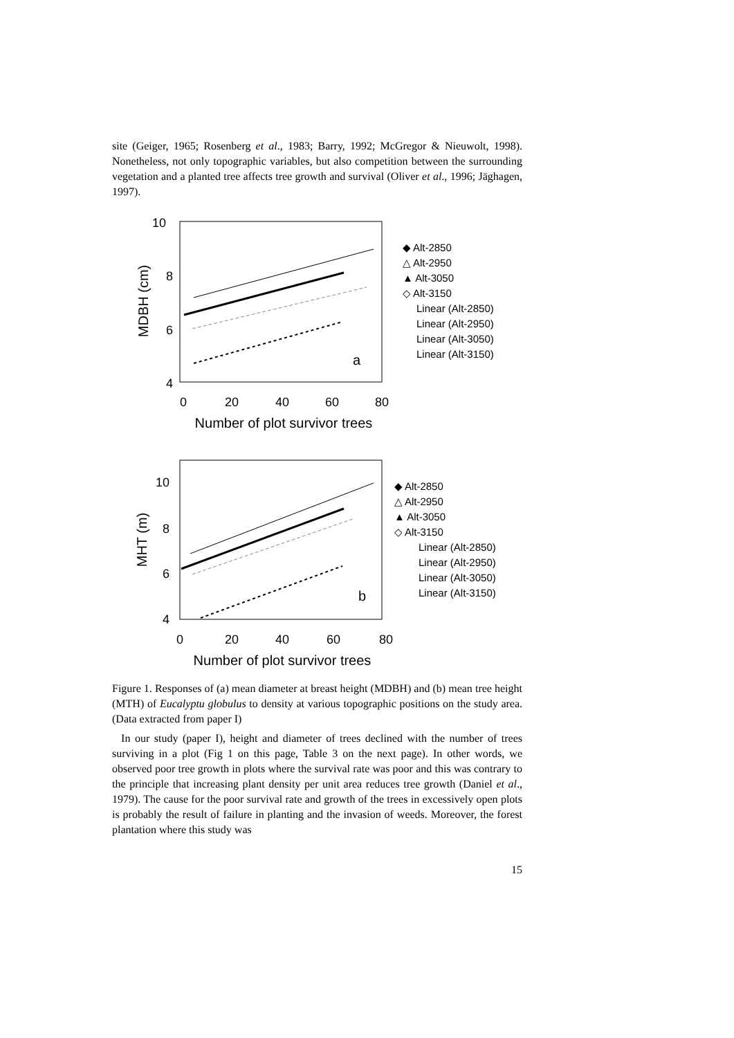site (Geiger, 1965; Rosenberg et al., 1983; Barry, 1992; McGregor & Nieuwolt, 1998). Nonetheless, not only topographic variables, but also competition between the surrounding vegetation and a planted tree affects tree growth and survival (Oliver et al., 1996; Jäghagen, 1997).
10
8
6
4
0
20
40
60
80
Number of plot survivor trees
MDBH (cm)
a
◆ Alt-2850
△ Alt-2950
▲ Alt-3050
◇ Alt-3150
Linear (Alt-2850)
Linear (Alt-2950)
Linear (Alt-3050)
Linear (Alt-3150)
10
8
6
4
0
20
40
60
80
Number of plot survivor trees
MHT (m)
b
◆ Alt-2850
△ Alt-2950
▲ Alt-3050
◇ Alt-3150
Linear (Alt-2850)
Linear (Alt-2950)
Linear (Alt-3050)
Linear (Alt-3150)
Figure 1. Responses of (a) mean diameter at breast height (MDBH) and (b) mean tree height (MTH) of Eucalyptu globulus to density at various topographic positions on the study area. (Data extracted from paper I)
In our study (paper I), height and diameter of trees declined with the number of trees surviving in a plot (Fig 1 on this page, Table 3 on the next page). In other words, we observed poor tree growth in plots where the survival rate was poor and this was contrary to the principle that increasing plant density per unit area reduces tree growth (Daniel et al., 1979). The cause for the poor survival rate and growth of the trees in excessively open plots is probably the result of failure in planting and the invasion of weeds. Moreover, the forest plantation where this study was
15